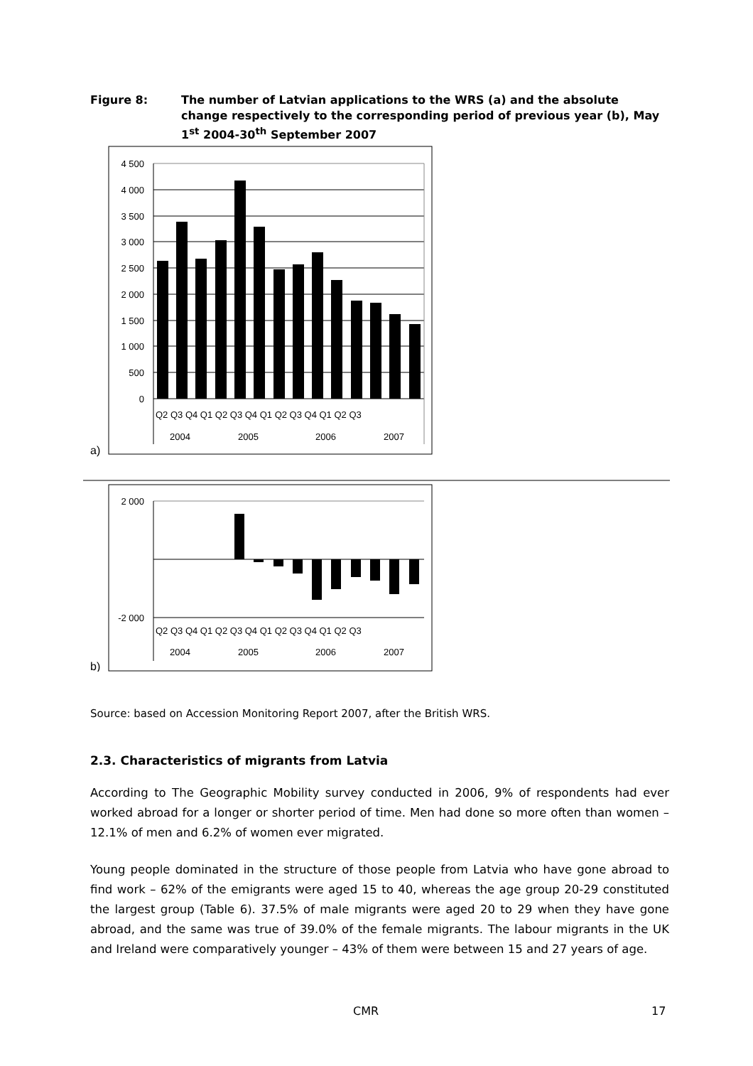Figure 8: The number of Latvian applications to the WRS (a) and the absolute change respectively to the corresponding period of previous year (b), May 1<sup>st</sup> 2004-30<sup>th</sup> September 2007
a)
4 500
4 000
3 500
3 000
2 500
2 000
1 500
1 000
500
0
Q2 Q3 Q4 Q1 Q2 Q3 Q4 Q1 Q2 Q3 Q4 Q1 Q2 Q3
2004
2005
2006
2007
b)
2 000
-2 000
Q2 Q3 Q4 Q1 Q2 Q3 Q4 Q1 Q2 Q3 Q4 Q1 Q2 Q3
2004
2005
2006
2007
Source: based on Accession Monitoring Report 2007, after the British WRS.
2.3. Characteristics of migrants from Latvia
According to The Geographic Mobility survey conducted in 2006, 9% of respondents had ever worked abroad for a longer or shorter period of time. Men had done so more often than women – 12.1% of men and 6.2% of women ever migrated.
Young people dominated in the structure of those people from Latvia who have gone abroad to find work – 62% of the emigrants were aged 15 to 40, whereas the age group 20-29 constituted the largest group (Table 6). 37.5% of male migrants were aged 20 to 29 when they have gone abroad, and the same was true of 39.0% of the female migrants. The labour migrants in the UK and Ireland were comparatively younger – 43% of them were between 15 and 27 years of age.
CMR 17